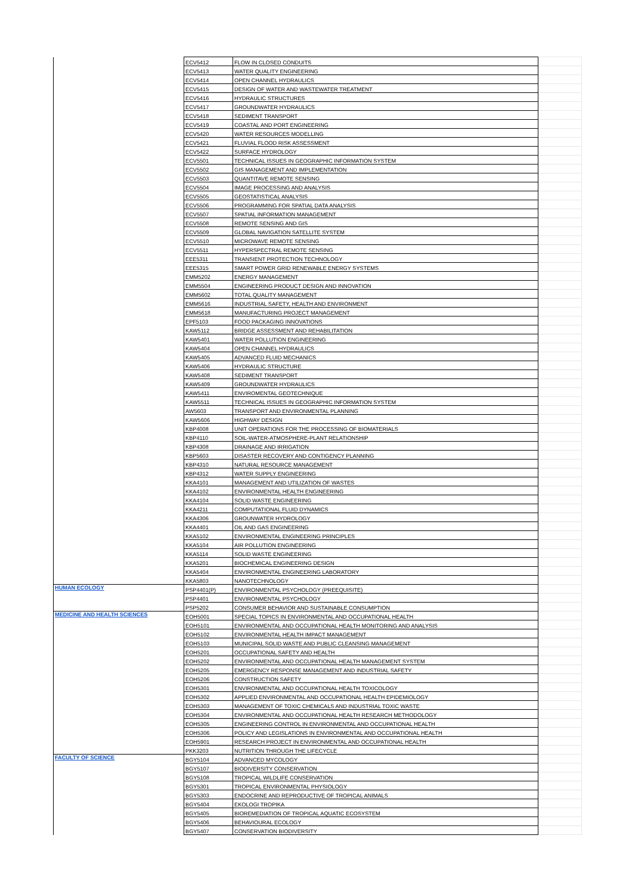| | ECV5412 | FLOW IN CLOSED CONDUITS | |
| | ECV5413 | WATER QUALITY ENGINEERING | |
| | ECV5414 | OPEN CHANNEL HYDRAULICS | |
| | ECV5415 | DESIGN OF WATER AND WASTEWATER TREATMENT | |
| | ECV5416 | HYDRAULIC STRUCTURES | |
| | ECV5417 | GROUNDWATER HYDRAULICS | |
| | ECV5418 | SEDIMENT TRANSPORT | |
| | ECV5419 | COASTAL AND PORT ENGINEERING | |
| | ECV5420 | WATER RESOURCES MODELLING | |
| | ECV5421 | FLUVIAL FLOOD RISK ASSESSMENT | |
| | ECV5422 | SURFACE HYDROLOGY | |
| | ECV5501 | TECHNICAL ISSUES IN GEOGRAPHIC INFORMATION SYSTEM | |
| | ECV5502 | GIS MANAGEMENT AND IMPLEMENTATION | |
| | ECV5503 | QUANTITAVE REMOTE SENSING | |
| | ECV5504 | IMAGE PROCESSING AND ANALYSIS | |
| | ECV5505 | GEOSTATISTICAL ANALYSIS | |
| | ECV5506 | PROGRAMMING FOR SPATIAL DATA ANALYSIS | |
| | ECV5507 | SPATIAL INFORMATION MANAGEMENT | |
| | ECV5508 | REMOTE SENSING AND GIS | |
| | ECV5509 | GLOBAL NAVIGATION SATELLITE SYSTEM | |
| | ECV5510 | MICROWAVE REMOTE SENSING | |
| | ECV5511 | HYPERSPECTRAL REMOTE SENSING | |
| | EEE5311 | TRANSIENT PROTECTION TECHNOLOGY | |
| | EEE5315 | SMART POWER GRID RENEWABLE ENERGY SYSTEMS | |
| | EMM5202 | ENERGY MANAGEMENT | |
| | EMM5504 | ENGINEERING PRODUCT DESIGN AND INNOVATION | |
| | EMM5602 | TOTAL QUALITY MANAGEMENT | |
| | EMM5616 | INDUSTRIAL SAFETY, HEALTH AND ENVIRONMENT | |
| | EMM5618 | MANUFACTURING PROJECT MANAGEMENT | |
| | EPF5103 | FOOD PACKAGING INNOVATIONS | |
| | KAW5112 | BRIDGE ASSESSMENT AND REHABILITATION | |
| | KAW5401 | WATER POLLUTION ENGINEERING | |
| | KAW5404 | OPEN CHANNEL HYDRAULICS | |
| | KAW5405 | ADVANCED FLUID MECHANICS | |
| | KAW5406 | HYDRAULIC STRUCTURE | |
| | KAW5408 | SEDIMENT TRANSPORT | |
| | KAW5409 | GROUNDWATER HYDRAULICS | |
| | KAW5411 | ENVIROMENTAL GEOTECHNIQUE | |
| | KAW5511 | TECHNICAL ISSUES IN GEOGRAPHIC INFORMATION SYSTEM | |
| | AW5603 | TRANSPORT AND ENVIRONMENTAL PLANNING | |
| | KAW5606 | HIGHWAY DESIGN | |
| | KBP4008 | UNIT OPERATIONS FOR THE PROCESSING OF BIOMATERIALS | |
| | KBP4110 | SOIL-WATER-ATMOSPHERE-PLANT RELATIONSHIP | |
| | KBP4308 | DRAINAGE AND IRRIGATION | |
| | KBP5603 | DISASTER RECOVERY AND CONTIGENCY PLANNING | |
| | KBP4310 | NATURAL RESOURCE MANAGEMENT | |
| | KBP4312 | WATER SUPPLY ENGINEERING | |
| | KKA4101 | MANAGEMENT AND UTILIZATION OF WASTES | |
| | KKA4102 | ENVIRONMENTAL HEALTH ENGINEERING | |
| | KKA4104 | SOLID WASTE ENGINEERING | |
| | KKA4211 | COMPUTATIONAL FLUID DYNAMICS | |
| | KKA4306 | GROUNWATER HYDROLOGY | |
| | KKA4401 | OIL AND GAS ENGINEERING | |
| | KKA5102 | ENVIRONMENTAL ENGINEERING PRINCIPLES | |
| | KKA5104 | AIR POLLUTION ENGINEERING | |
| | KKA5114 | SOLID WASTE ENGINEERING | |
| | KKA5201 | BIOCHEMICAL ENGINEERING DESIGN | |
| | KKA5404 | ENVIRONMENTAL ENGINEERING LABORATORY | |
| | KKA5803 | NANOTECHNOLOGY | |
| HUMAN ECOLOGY | PSP4401(P) | ENVIRONMENTAL PSYCHOLOGY (PREEQUISITE) | |
| | PSP4401 | ENVIRONMENTAL PSYCHOLOGY | |
| | PSP5202 | CONSUMER BEHAVIOR AND SUSTAINABLE CONSUMPTION | |
| MEDICINE AND HEALTH SCIENCES | EOH5001 | SPECIAL TOPICS IN ENVIRONMENTAL AND OCCUPATIONAL HEALTH | |
| | EOH5101 | ENVIRONMENTAL AND OCCUPATIONAL HEALTH MONITORING AND ANALYSIS | |
| | EOH5102 | ENVIRONMENTAL HEALTH IMPACT MANAGEMENT | |
| | EOH5103 | MUNICIPAL SOLID WASTE AND PUBLIC CLEANSING MANAGEMENT | |
| | EOH5201 | OCCUPATIONAL SAFETY AND HEALTH | |
| | EOH5202 | ENVIRONMENTAL AND OCCUPATIONAL HEALTH MANAGEMENT SYSTEM | |
| | EOH5205 | EMERGENCY RESPONSE MANAGEMENT AND INDUSTRIAL SAFETY | |
| | EOH5206 | CONSTRUCTION SAFETY | |
| | EOH5301 | ENVIRONMENTAL AND OCCUPATIONAL HEALTH TOXICOLOGY | |
| | EOH5302 | APPLIED ENVIRONMENTAL AND OCCUPATIONAL HEALTH EPIDEMIOLOGY | |
| | EOH5303 | MANAGEMENT OF TOXIC CHEMICALS AND INDUSTRIAL TOXIC WASTE | |
| | EOH5304 | ENVIRONMENTAL AND OCCUPATIONAL HEALTH RESEARCH METHODOLOGY | |
| | EOH5305 | ENGINEERING CONTROL IN ENVIRONMENTAL AND OCCUPATIONAL HEALTH | |
| | EOH5306 | POLICY AND LEGISLATIONS IN ENVIRONMENTAL AND OCCUPATIONAL HEALTH | |
| | EOH5901 | RESEARCH PROJECT IN ENVIRONMENTAL AND OCCUPATIONAL HEALTH | |
| | PKK3203 | NUTRITION THROUGH THE LIFECYCLE | |
| FACULTY OF SCIENCE | BGY5104 | ADVANCED MYCOLOGY | |
| | BGY5107 | BIODIVERSITY CONSERVATION | |
| | BGY5108 | TROPICAL WILDLIFE CONSERVATION | |
| | BGY5301 | TROPICAL ENVIRONMENTAL PHYSIOLOGY | |
| | BGY5303 | ENDOCRINE AND REPRODUCTIVE OF TROPICAL ANIMALS | |
| | BGY5404 | EKOLOGI TROPIKA | |
| | BGY5405 | BIOREMEDIATION OF TROPICAL AQUATIC ECOSYSTEM | |
| | BGY5406 | BEHAVIOURAL ECOLOGY | |
| | BGY5407 | CONSERVATION BIODIVERSITY | |